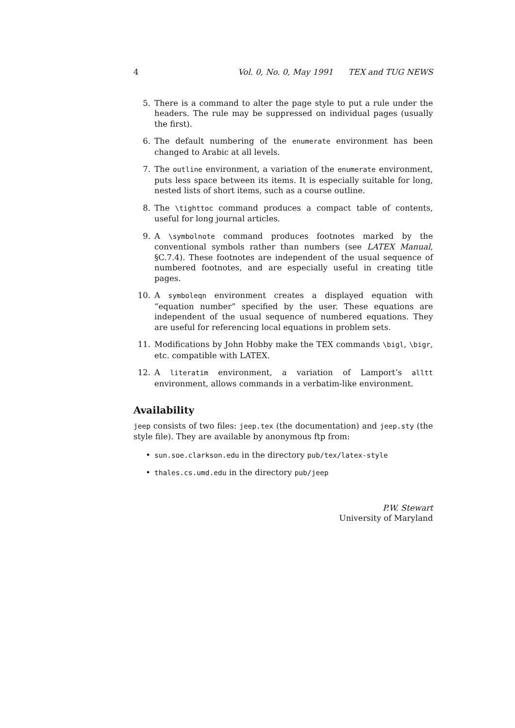4 Vol. 0, No. 0, May 1991 TEX and TUG NEWS
5. There is a command to alter the page style to put a rule under the headers. The rule may be suppressed on individual pages (usually the first).
6. The default numbering of the enumerate environment has been changed to Arabic at all levels.
7. The outline environment, a variation of the enumerate environment, puts less space between its items. It is especially suitable for long, nested lists of short items, such as a course outline.
8. The \tighttoc command produces a compact table of contents, useful for long journal articles.
9. A \symbolnote command produces footnotes marked by the conventional symbols rather than numbers (see LATEX Manual, §C.7.4). These footnotes are independent of the usual sequence of numbered footnotes, and are especially useful in creating title pages.
10. A symboleqn environment creates a displayed equation with “equation number” specified by the user. These equations are independent of the usual sequence of numbered equations. They are useful for referencing local equations in problem sets.
11. Modifications by John Hobby make the TEX commands \bigl, \bigr, etc. compatible with LATEX.
12. A literatim environment, a variation of Lamport’s alltt environment, allows commands in a verbatim-like environment.
Availability
jeep consists of two files: jeep.tex (the documentation) and jeep.sty (the style file). They are available by anonymous ftp from:
• sun.soe.clarkson.edu in the directory pub/tex/latex-style
• thales.cs.umd.edu in the directory pub/jeep
P.W. Stewart
University of Maryland